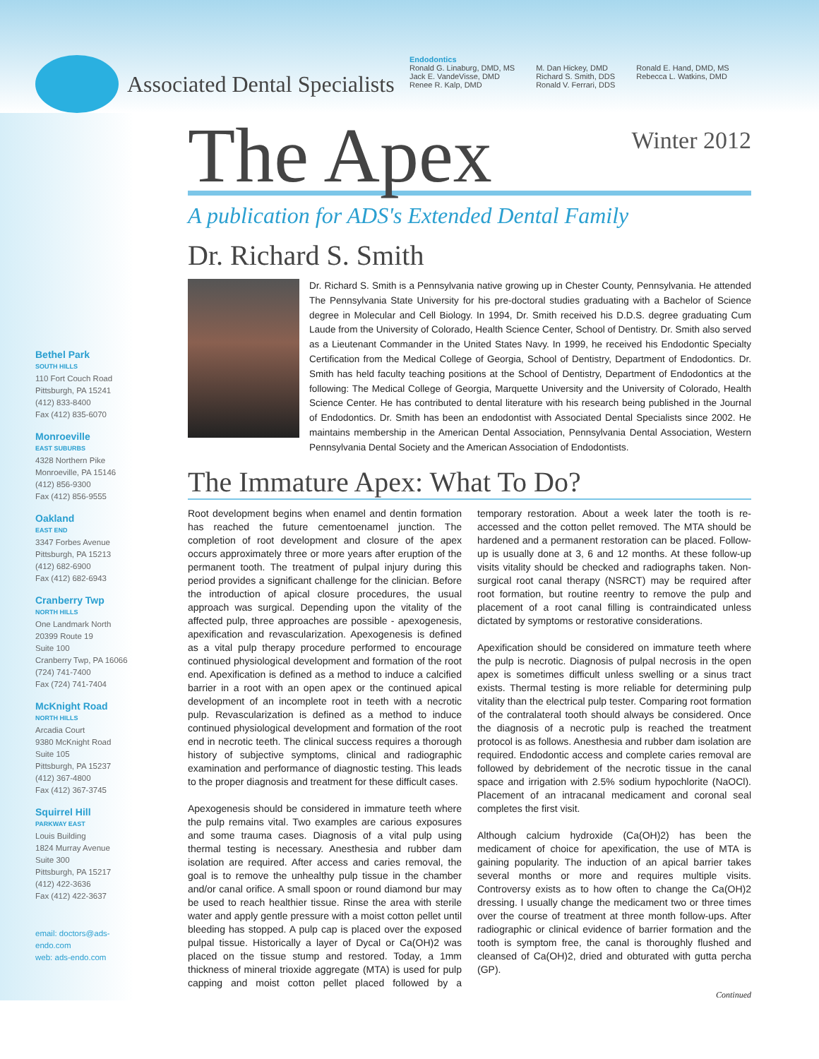Associated Dental Specialists
Endodontics
Ronald G. Linaburg, DMD, MS
Jack E. VandeVisse, DMD
Renee R. Kalp, DMD
M. Dan Hickey, DMD
Richard S. Smith, DDS
Ronald V. Ferrari, DDS
Ronald E. Hand, DMD, MS
Rebecca L. Watkins, DMD
Bethel Park
SOUTH HILLS
110 Fort Couch Road
Pittsburgh, PA 15241
(412) 833-8400
Fax (412) 835-6070
Monroeville
EAST SUBURBS
4328 Northern Pike
Monroeville, PA 15146
(412) 856-9300
Fax (412) 856-9555
Oakland
EAST END
3347 Forbes Avenue
Pittsburgh, PA 15213
(412) 682-6900
Fax (412) 682-6943
Cranberry Twp
NORTH HILLS
One Landmark North
20399 Route 19
Suite 100
Cranberry Twp, PA 16066
(724) 741-7400
Fax (724) 741-7404
McKnight Road
NORTH HILLS
Arcadia Court
9380 McKnight Road
Suite 105
Pittsburgh, PA 15237
(412) 367-4800
Fax (412) 367-3745
Squirrel Hill
PARKWAY EAST
Louis Building
1824 Murray Avenue
Suite 300
Pittsburgh, PA 15217
(412) 422-3636
Fax (412) 422-3637
email: doctors@ads-endo.com
web: ads-endo.com
The Apex
Winter 2012
A publication for ADS's Extended Dental Family
Dr. Richard S. Smith
Dr. Richard S. Smith is a Pennsylvania native growing up in Chester County, Pennsylvania. He attended The Pennsylvania State University for his pre-doctoral studies graduating with a Bachelor of Science degree in Molecular and Cell Biology. In 1994, Dr. Smith received his D.D.S. degree graduating Cum Laude from the University of Colorado, Health Science Center, School of Dentistry. Dr. Smith also served as a Lieutenant Commander in the United States Navy. In 1999, he received his Endodontic Specialty Certification from the Medical College of Georgia, School of Dentistry, Department of Endodontics. Dr. Smith has held faculty teaching positions at the School of Dentistry, Department of Endodontics at the following: The Medical College of Georgia, Marquette University and the University of Colorado, Health Science Center. He has contributed to dental literature with his research being published in the Journal of Endodontics. Dr. Smith has been an endodontist with Associated Dental Specialists since 2002. He maintains membership in the American Dental Association, Pennsylvania Dental Association, Western Pennsylvania Dental Society and the American Association of Endodontists.
The Immature Apex: What To Do?
Root development begins when enamel and dentin formation has reached the future cementoenamel junction. The completion of root development and closure of the apex occurs approximately three or more years after eruption of the permanent tooth. The treatment of pulpal injury during this period provides a significant challenge for the clinician. Before the introduction of apical closure procedures, the usual approach was surgical. Depending upon the vitality of the affected pulp, three approaches are possible - apexogenesis, apexification and revascularization. Apexogenesis is defined as a vital pulp therapy procedure performed to encourage continued physiological development and formation of the root end. Apexification is defined as a method to induce a calcified barrier in a root with an open apex or the continued apical development of an incomplete root in teeth with a necrotic pulp. Revascularization is defined as a method to induce continued physiological development and formation of the root end in necrotic teeth. The clinical success requires a thorough history of subjective symptoms, clinical and radiographic examination and performance of diagnostic testing. This leads to the proper diagnosis and treatment for these difficult cases.
Apexogenesis should be considered in immature teeth where the pulp remains vital. Two examples are carious exposures and some trauma cases. Diagnosis of a vital pulp using thermal testing is necessary. Anesthesia and rubber dam isolation are required. After access and caries removal, the goal is to remove the unhealthy pulp tissue in the chamber and/or canal orifice. A small spoon or round diamond bur may be used to reach healthier tissue. Rinse the area with sterile water and apply gentle pressure with a moist cotton pellet until bleeding has stopped. A pulp cap is placed over the exposed pulpal tissue. Historically a layer of Dycal or Ca(OH)2 was placed on the tissue stump and restored. Today, a 1mm thickness of mineral trioxide aggregate (MTA) is used for pulp capping and moist cotton pellet placed followed by a temporary restoration. About a week later the tooth is re-accessed and the cotton pellet removed. The MTA should be hardened and a permanent restoration can be placed. Follow-up is usually done at 3, 6 and 12 months. At these follow-up visits vitality should be checked and radiographs taken. Non-surgical root canal therapy (NSRCT) may be required after root formation, but routine reentry to remove the pulp and placement of a root canal filling is contraindicated unless dictated by symptoms or restorative considerations.
Apexification should be considered on immature teeth where the pulp is necrotic. Diagnosis of pulpal necrosis in the open apex is sometimes difficult unless swelling or a sinus tract exists. Thermal testing is more reliable for determining pulp vitality than the electrical pulp tester. Comparing root formation of the contralateral tooth should always be considered. Once the diagnosis of a necrotic pulp is reached the treatment protocol is as follows. Anesthesia and rubber dam isolation are required. Endodontic access and complete caries removal are followed by debridement of the necrotic tissue in the canal space and irrigation with 2.5% sodium hypochlorite (NaOCl). Placement of an intracanal medicament and coronal seal completes the first visit.
Although calcium hydroxide (Ca(OH)2) has been the medicament of choice for apexification, the use of MTA is gaining popularity. The induction of an apical barrier takes several months or more and requires multiple visits. Controversy exists as to how often to change the Ca(OH)2 dressing. I usually change the medicament two or three times over the course of treatment at three month follow-ups. After radiographic or clinical evidence of barrier formation and the tooth is symptom free, the canal is thoroughly flushed and cleansed of Ca(OH)2, dried and obturated with gutta percha (GP).
Continued